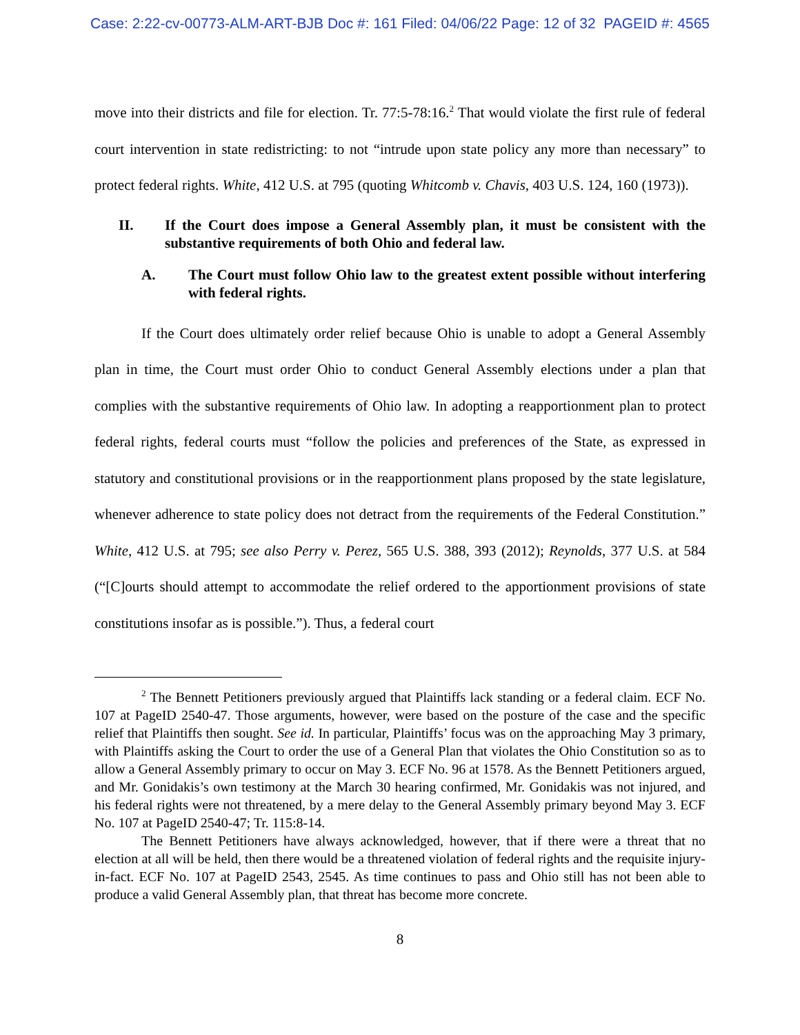Case: 2:22-cv-00773-ALM-ART-BJB Doc #: 161 Filed: 04/06/22 Page: 12 of 32 PAGEID #: 4565
move into their districts and file for election. Tr. 77:5-78:16.<sup>2</sup> That would violate the first rule of federal court intervention in state redistricting: to not “intrude upon state policy any more than necessary” to protect federal rights. White, 412 U.S. at 795 (quoting Whitcomb v. Chavis, 403 U.S. 124, 160 (1973)).
II. If the Court does impose a General Assembly plan, it must be consistent with the substantive requirements of both Ohio and federal law.
A. The Court must follow Ohio law to the greatest extent possible without interfering with federal rights.
If the Court does ultimately order relief because Ohio is unable to adopt a General Assembly plan in time, the Court must order Ohio to conduct General Assembly elections under a plan that complies with the substantive requirements of Ohio law. In adopting a reapportionment plan to protect federal rights, federal courts must “follow the policies and preferences of the State, as expressed in statutory and constitutional provisions or in the reapportionment plans proposed by the state legislature, whenever adherence to state policy does not detract from the requirements of the Federal Constitution.” White, 412 U.S. at 795; see also Perry v. Perez, 565 U.S. 388, 393 (2012); Reynolds, 377 U.S. at 584 (“[C]ourts should attempt to accommodate the relief ordered to the apportionment provisions of state constitutions insofar as is possible.”). Thus, a federal court
<sup>2</sup> The Bennett Petitioners previously argued that Plaintiffs lack standing or a federal claim. ECF No. 107 at PageID 2540-47. Those arguments, however, were based on the posture of the case and the specific relief that Plaintiffs then sought. See id. In particular, Plaintiffs’ focus was on the approaching May 3 primary, with Plaintiffs asking the Court to order the use of a General Plan that violates the Ohio Constitution so as to allow a General Assembly primary to occur on May 3. ECF No. 96 at 1578. As the Bennett Petitioners argued, and Mr. Gonidakis’s own testimony at the March 30 hearing confirmed, Mr. Gonidakis was not injured, and his federal rights were not threatened, by a mere delay to the General Assembly primary beyond May 3. ECF No. 107 at PageID 2540-47; Tr. 115:8-14.
The Bennett Petitioners have always acknowledged, however, that if there were a threat that no election at all will be held, then there would be a threatened violation of federal rights and the requisite injury-in-fact. ECF No. 107 at PageID 2543, 2545. As time continues to pass and Ohio still has not been able to produce a valid General Assembly plan, that threat has become more concrete.
8